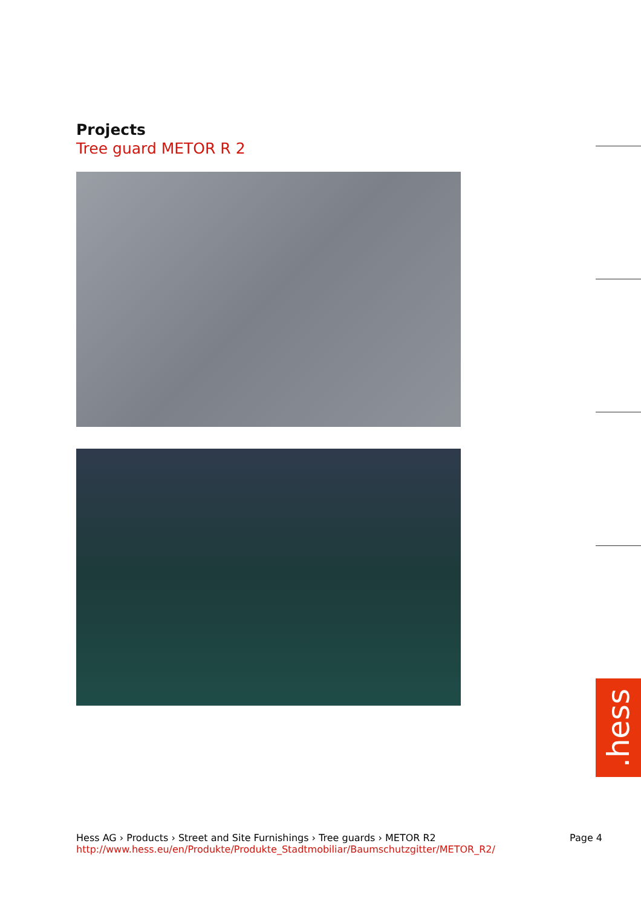Projects
Tree guard METOR R 2
.hess
Hess AG › Products › Street and Site Furnishings › Tree guards › METOR R2
http://www.hess.eu/en/Produkte/Produkte_Stadtmobiliar/Baumschutzgitter/METOR_R2/
Page 4